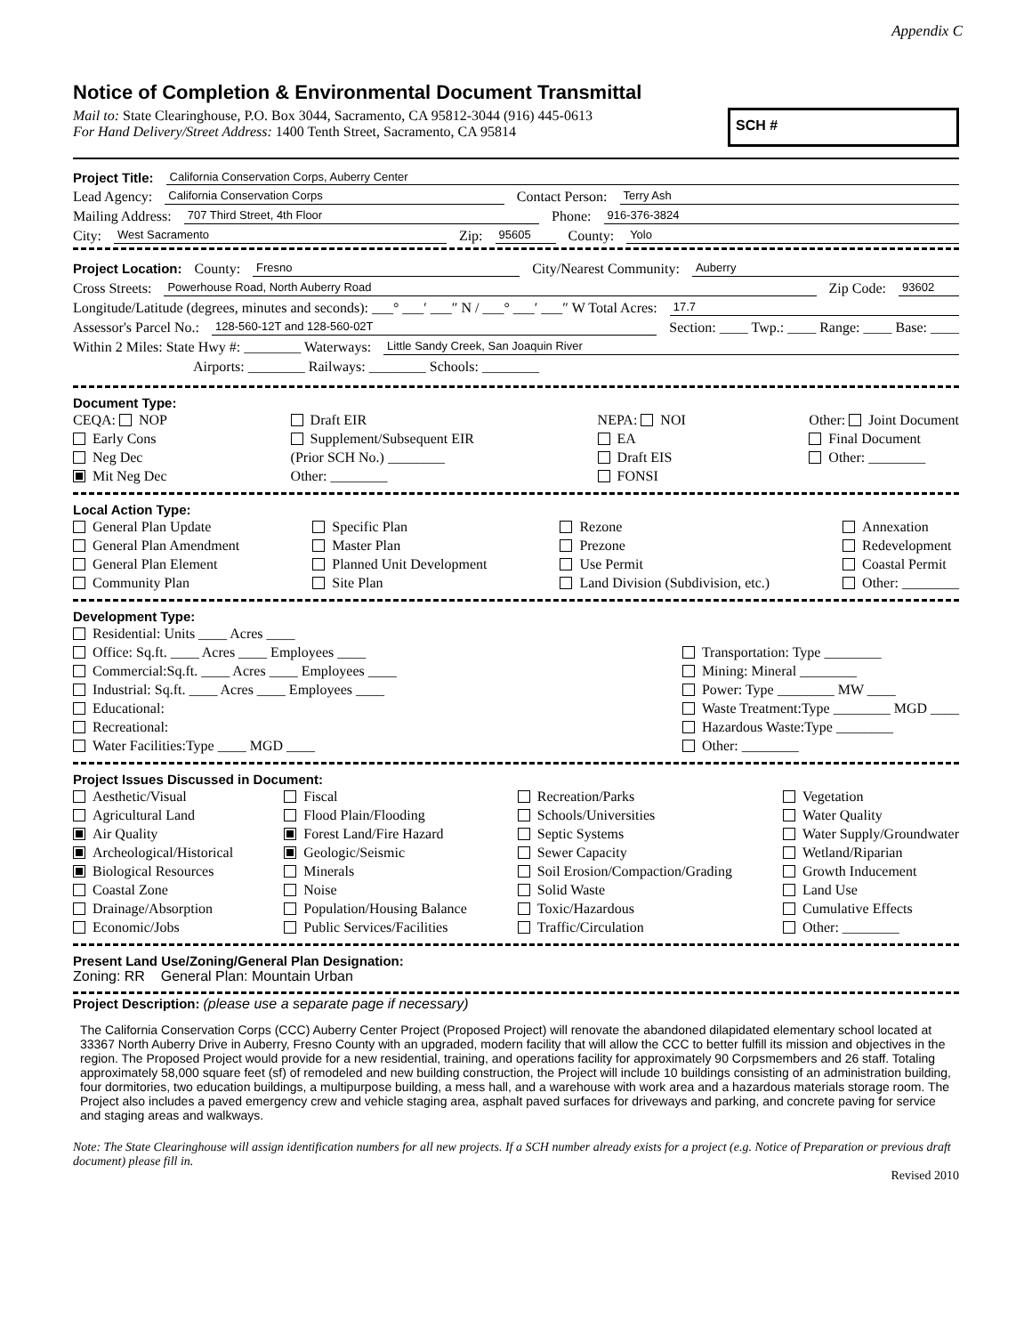Appendix C
Notice of Completion & Environmental Document Transmittal
Mail to: State Clearinghouse, P.O. Box 3044, Sacramento, CA 95812-3044 (916) 445-0613
For Hand Delivery/Street Address: 1400 Tenth Street, Sacramento, CA 95814
SCH #
Project Title: California Conservation Corps, Auberry Center
Lead Agency: California Conservation Corps Contact Person: Terry Ash
Mailing Address: 707 Third Street, 4th Floor Phone: 916-376-3824
City: West Sacramento Zip: 95605 County: Yolo
Project Location: County: Fresno City/Nearest Community: Auberry
Cross Streets: Powerhouse Road, North Auberry Road Zip Code: 93602
Longitude/Latitude (degrees, minutes and seconds): ___° ___′ ___″ N / ___° ___′ ___″ W Total Acres: 17.7
Assessor's Parcel No.: 128-560-12T and 128-560-02T Section: ____ Twp.: ____ Range: ____ Base: ____
Within 2 Miles: State Hwy #: ________ Waterways: Little Sandy Creek, San Joaquin River
Airports: ________ Railways: ________ Schools: ________
Document Type:
CEQA: NOP
Early Cons
Neg Dec
Mit Neg Dec
Draft EIR
Supplement/Subsequent EIR
(Prior SCH No.) ________
Other: ________
NEPA: NOI
EA
Draft EIS
FONSI
Other: Joint Document
Final Document
Other: ________
Local Action Type:
General Plan Update
General Plan Amendment
General Plan Element
Community Plan
Specific Plan
Master Plan
Planned Unit Development
Site Plan
Rezone
Prezone
Use Permit
Land Division (Subdivision, etc.)
Annexation
Redevelopment
Coastal Permit
Other: ________
Development Type:
Residential: Units ____ Acres ____
Office: Sq.ft. ____ Acres ____ Employees ____
Commercial:Sq.ft. ____ Acres ____ Employees ____
Industrial: Sq.ft. ____ Acres ____ Employees ____
Educational:
Recreational:
Water Facilities:Type ____ MGD ____
Transportation: Type ________
Mining: Mineral ________
Power: Type ________ MW ____
Waste Treatment:Type ________ MGD ____
Hazardous Waste:Type ________
Other: ________
Project Issues Discussed in Document:
Aesthetic/Visual
Agricultural Land
Air Quality
Archeological/Historical
Biological Resources
Coastal Zone
Drainage/Absorption
Economic/Jobs
Fiscal
Flood Plain/Flooding
Forest Land/Fire Hazard
Geologic/Seismic
Minerals
Noise
Population/Housing Balance
Public Services/Facilities
Recreation/Parks
Schools/Universities
Septic Systems
Sewer Capacity
Soil Erosion/Compaction/Grading
Solid Waste
Toxic/Hazardous
Traffic/Circulation
Vegetation
Water Quality
Water Supply/Groundwater
Wetland/Riparian
Growth Inducement
Land Use
Cumulative Effects
Other: ________
Present Land Use/Zoning/General Plan Designation:
Zoning: RR General Plan: Mountain Urban
Project Description: (please use a separate page if necessary)
The California Conservation Corps (CCC) Auberry Center Project (Proposed Project) will renovate the abandoned dilapidated elementary school located at 33367 North Auberry Drive in Auberry, Fresno County with an upgraded, modern facility that will allow the CCC to better fulfill its mission and objectives in the region. The Proposed Project would provide for a new residential, training, and operations facility for approximately 90 Corpsmembers and 26 staff. Totaling approximately 58,000 square feet (sf) of remodeled and new building construction, the Project will include 10 buildings consisting of an administration building, four dormitories, two education buildings, a multipurpose building, a mess hall, and a warehouse with work area and a hazardous materials storage room. The Project also includes a paved emergency crew and vehicle staging area, asphalt paved surfaces for driveways and parking, and concrete paving for service and staging areas and walkways.
Note: The State Clearinghouse will assign identification numbers for all new projects. If a SCH number already exists for a project (e.g. Notice of Preparation or previous draft document) please fill in.
Revised 2010